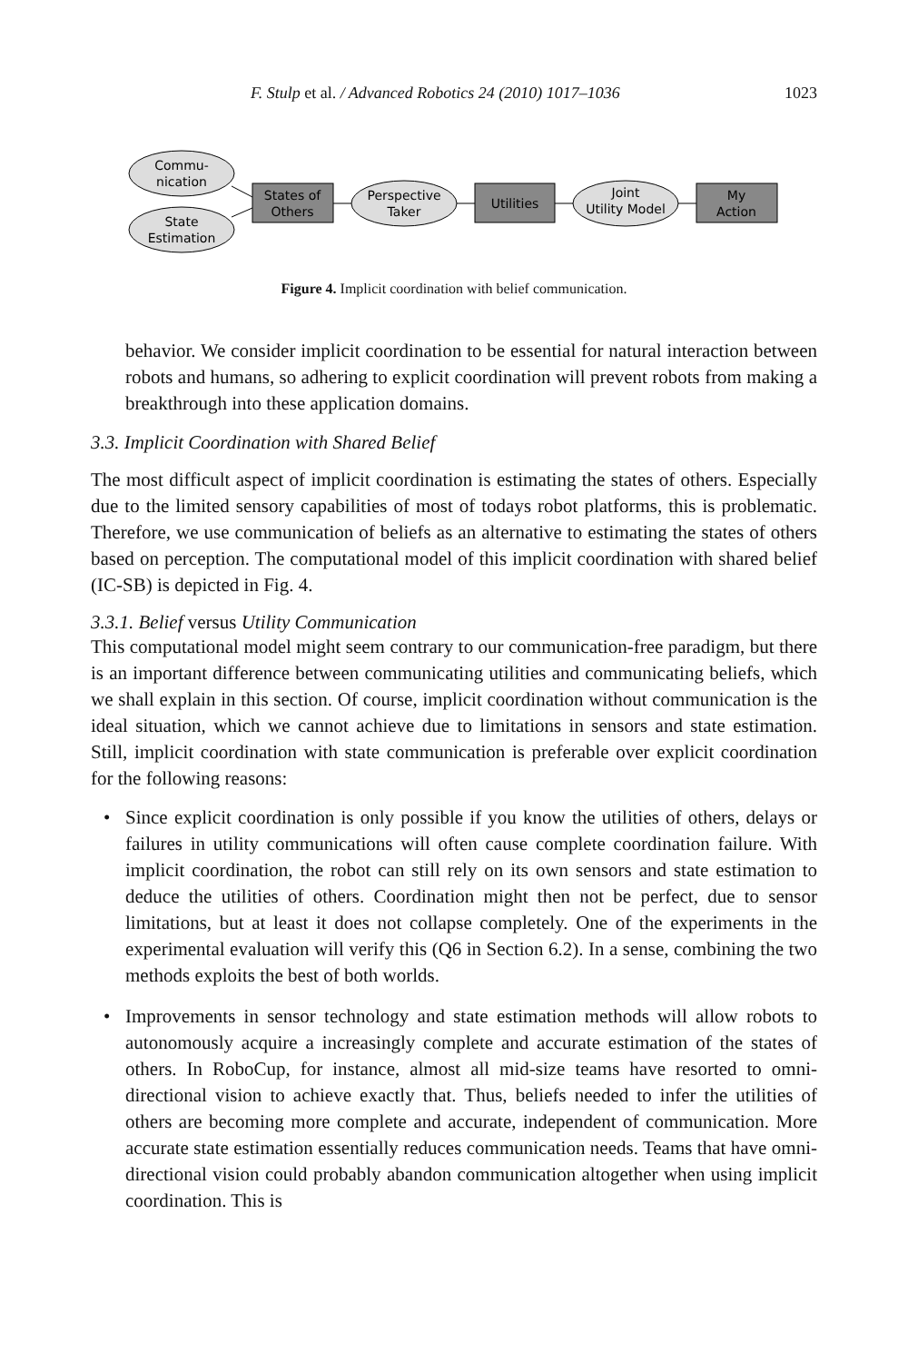F. Stulp et al. / Advanced Robotics 24 (2010) 1017–1036 1023
Commu-
nication
State
Estimation
States of
Others
Perspective
Taker
Utilities
Joint
Utility Model
My
Action
Figure 4. Implicit coordination with belief communication.
behavior. We consider implicit coordination to be essential for natural interaction between robots and humans, so adhering to explicit coordination will prevent robots from making a breakthrough into these application domains.
3.3. Implicit Coordination with Shared Belief
The most difficult aspect of implicit coordination is estimating the states of others. Especially due to the limited sensory capabilities of most of todays robot platforms, this is problematic. Therefore, we use communication of beliefs as an alternative to estimating the states of others based on perception. The computational model of this implicit coordination with shared belief (IC-SB) is depicted in Fig. 4.
3.3.1. Belief versus Utility Communication
This computational model might seem contrary to our communication-free paradigm, but there is an important difference between communicating utilities and communicating beliefs, which we shall explain in this section. Of course, implicit coordination without communication is the ideal situation, which we cannot achieve due to limitations in sensors and state estimation. Still, implicit coordination with state communication is preferable over explicit coordination for the following reasons:
• Since explicit coordination is only possible if you know the utilities of others, delays or failures in utility communications will often cause complete coordination failure. With implicit coordination, the robot can still rely on its own sensors and state estimation to deduce the utilities of others. Coordination might then not be perfect, due to sensor limitations, but at least it does not collapse completely. One of the experiments in the experimental evaluation will verify this (Q6 in Section 6.2). In a sense, combining the two methods exploits the best of both worlds.
• Improvements in sensor technology and state estimation methods will allow robots to autonomously acquire a increasingly complete and accurate estimation of the states of others. In RoboCup, for instance, almost all mid-size teams have resorted to omni-directional vision to achieve exactly that. Thus, beliefs needed to infer the utilities of others are becoming more complete and accurate, independent of communication. More accurate state estimation essentially reduces communication needs. Teams that have omni-directional vision could probably abandon communication altogether when using implicit coordination. This is